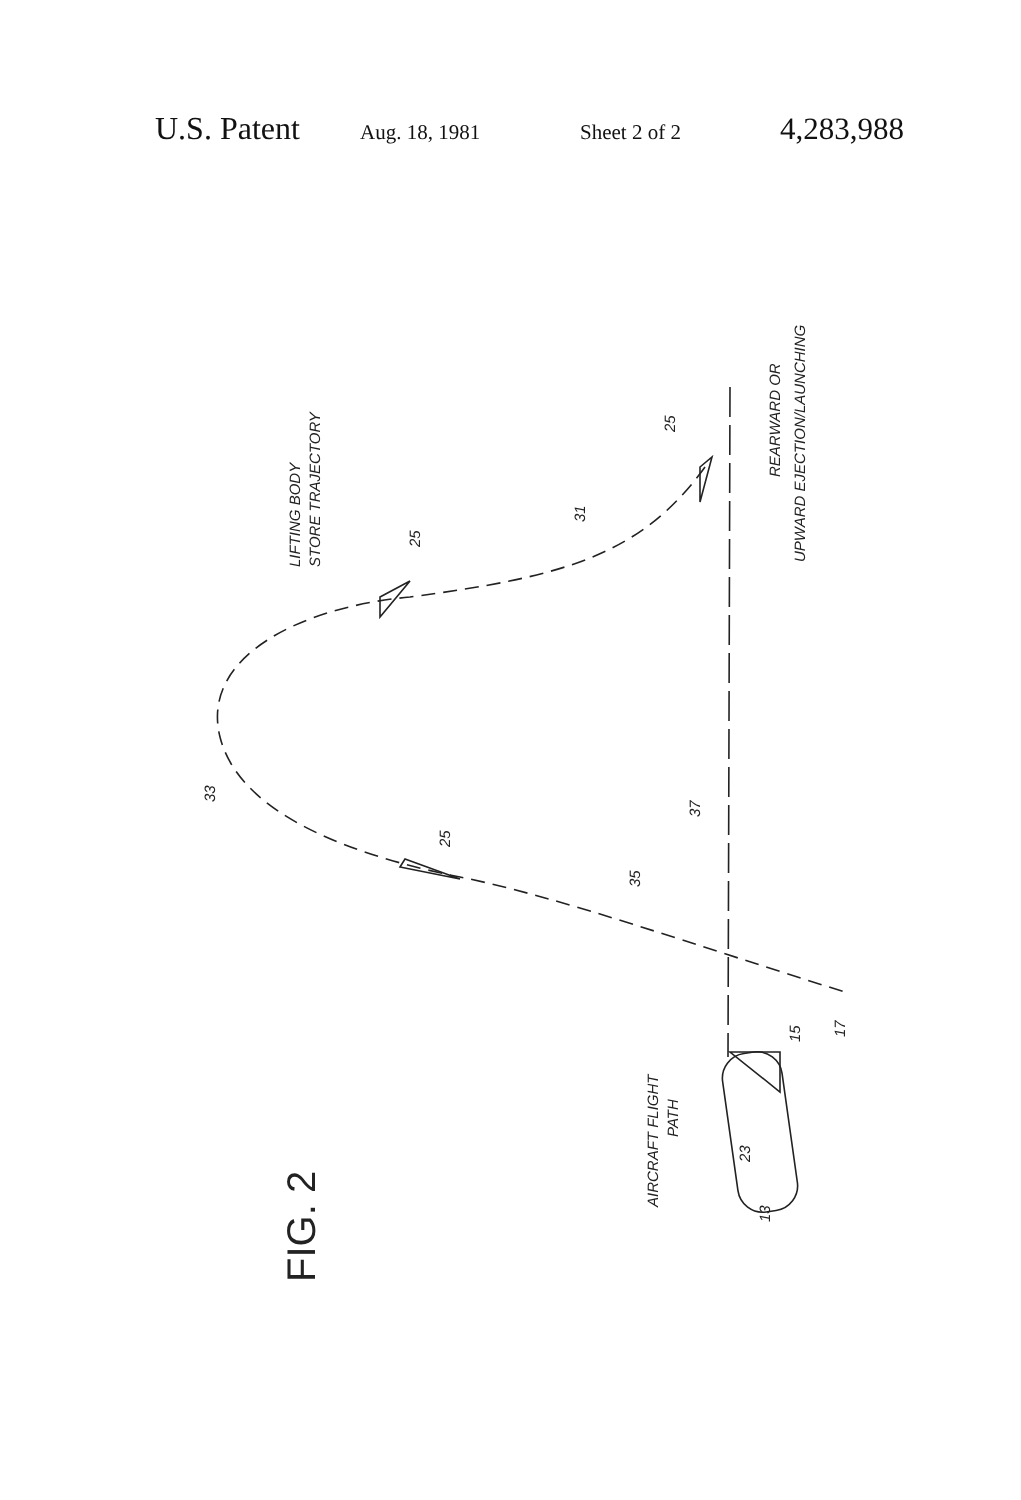U.S. Patent Aug. 18, 1981 Sheet 2 of 2 4,283,988
LIFTING BODY
STORE TRAJECTORY
REARWARD OR
UPWARD EJECTION/LAUNCHING
AIRCRAFT FLIGHT
PATH
25
25
25
31
33
35
37
13
23
15
17
FIG. 2